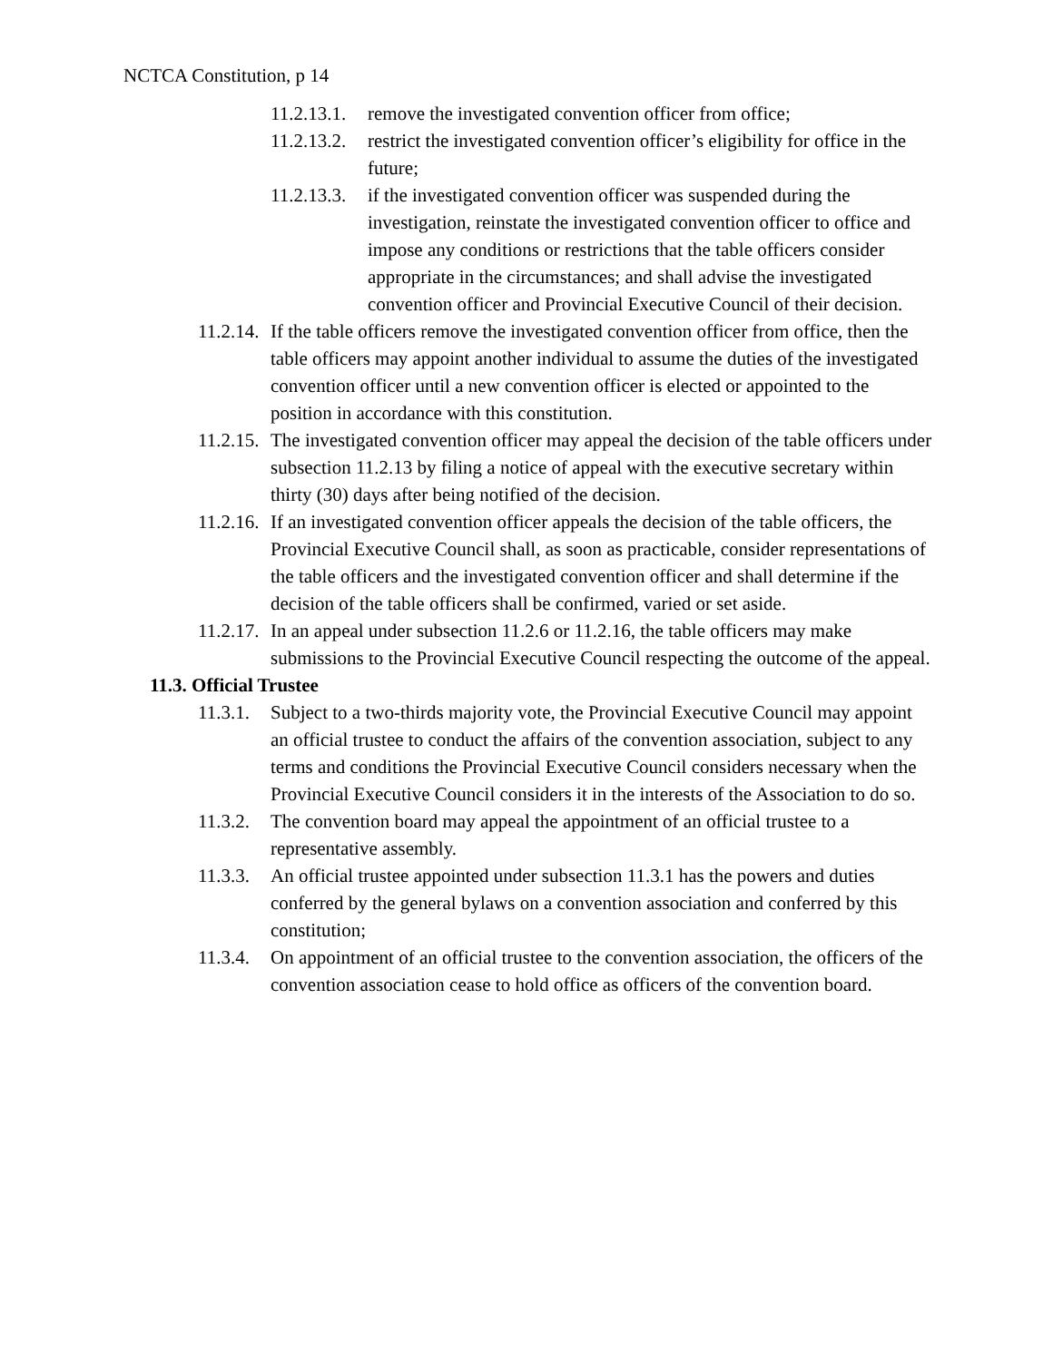NCTCA Constitution, p 14
11.2.13.1.
remove the investigated convention officer from office;
11.2.13.2.
restrict the investigated convention officer’s eligibility for office in the future;
11.2.13.3.
if the investigated convention officer was suspended during the investigation, reinstate the investigated convention officer to office and impose any conditions or restrictions that the table officers consider appropriate in the circumstances; and shall advise the investigated convention officer and Provincial Executive Council of their decision.
11.2.14.
If the table officers remove the investigated convention officer from office, then the table officers may appoint another individual to assume the duties of the investigated convention officer until a new convention officer is elected or appointed to the position in accordance with this constitution.
11.2.15.
The investigated convention officer may appeal the decision of the table officers under subsection 11.2.13 by filing a notice of appeal with the executive secretary within thirty (30) days after being notified of the decision.
11.2.16.
If an investigated convention officer appeals the decision of the table officers, the Provincial Executive Council shall, as soon as practicable, consider representations of the table officers and the investigated convention officer and shall determine if the decision of the table officers shall be confirmed, varied or set aside.
11.2.17.
In an appeal under subsection 11.2.6 or 11.2.16, the table officers may make submissions to the Provincial Executive Council respecting the outcome of the appeal.
11.3. Official Trustee
11.3.1.
Subject to a two-thirds majority vote, the Provincial Executive Council may appoint an official trustee to conduct the affairs of the convention association, subject to any terms and conditions the Provincial Executive Council considers necessary when the Provincial Executive Council considers it in the interests of the Association to do so.
11.3.2.
The convention board may appeal the appointment of an official trustee to a representative assembly.
11.3.3.
An official trustee appointed under subsection 11.3.1 has the powers and duties conferred by the general bylaws on a convention association and conferred by this constitution;
11.3.4.
On appointment of an official trustee to the convention association, the officers of the convention association cease to hold office as officers of the convention board.